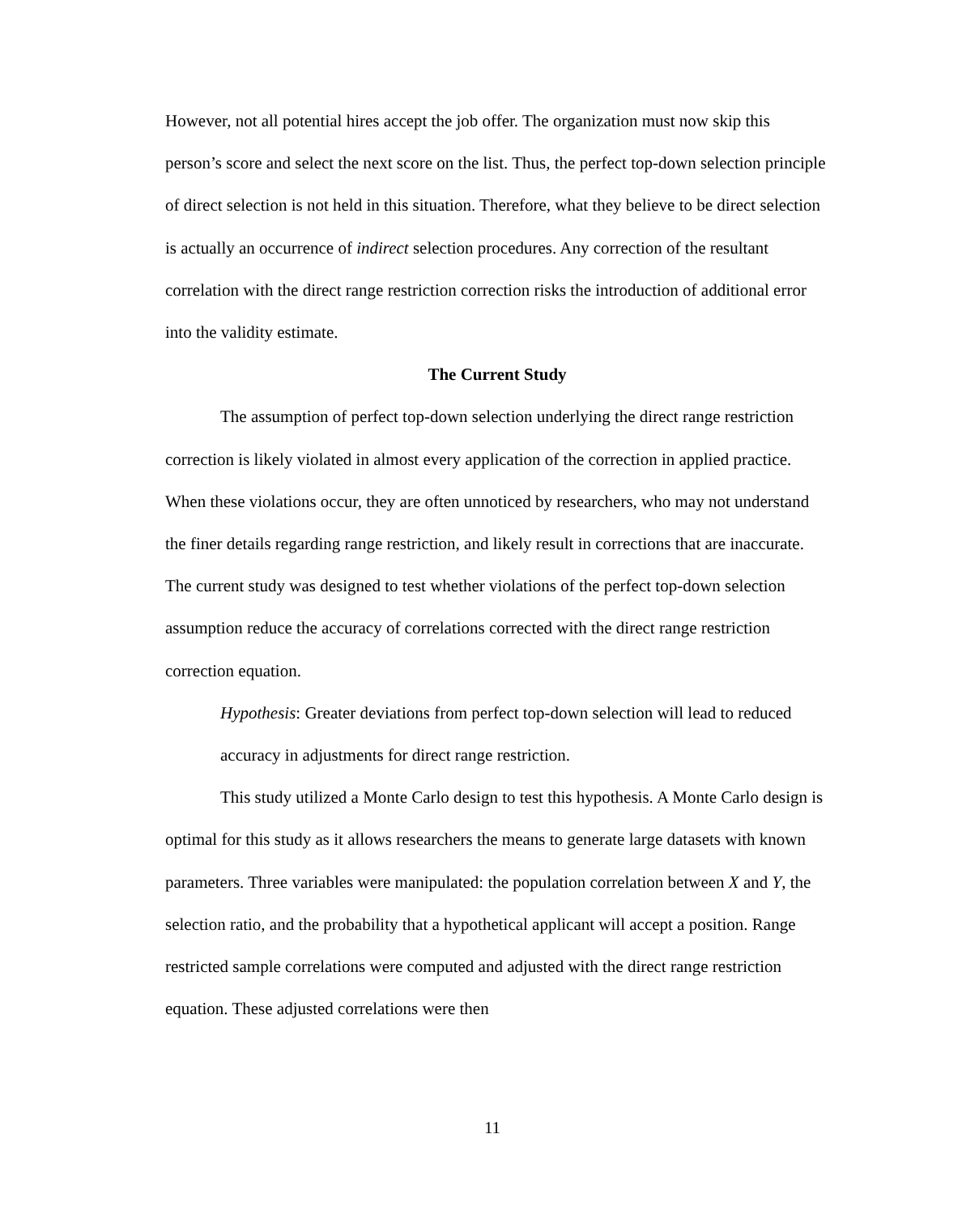However, not all potential hires accept the job offer. The organization must now skip this person’s score and select the next score on the list. Thus, the perfect top-down selection principle of direct selection is not held in this situation. Therefore, what they believe to be direct selection is actually an occurrence of indirect selection procedures. Any correction of the resultant correlation with the direct range restriction correction risks the introduction of additional error into the validity estimate.
The Current Study
The assumption of perfect top-down selection underlying the direct range restriction correction is likely violated in almost every application of the correction in applied practice. When these violations occur, they are often unnoticed by researchers, who may not understand the finer details regarding range restriction, and likely result in corrections that are inaccurate. The current study was designed to test whether violations of the perfect top-down selection assumption reduce the accuracy of correlations corrected with the direct range restriction correction equation.
Hypothesis: Greater deviations from perfect top-down selection will lead to reduced accuracy in adjustments for direct range restriction.
This study utilized a Monte Carlo design to test this hypothesis. A Monte Carlo design is optimal for this study as it allows researchers the means to generate large datasets with known parameters. Three variables were manipulated: the population correlation between X and Y, the selection ratio, and the probability that a hypothetical applicant will accept a position. Range restricted sample correlations were computed and adjusted with the direct range restriction equation. These adjusted correlations were then
11